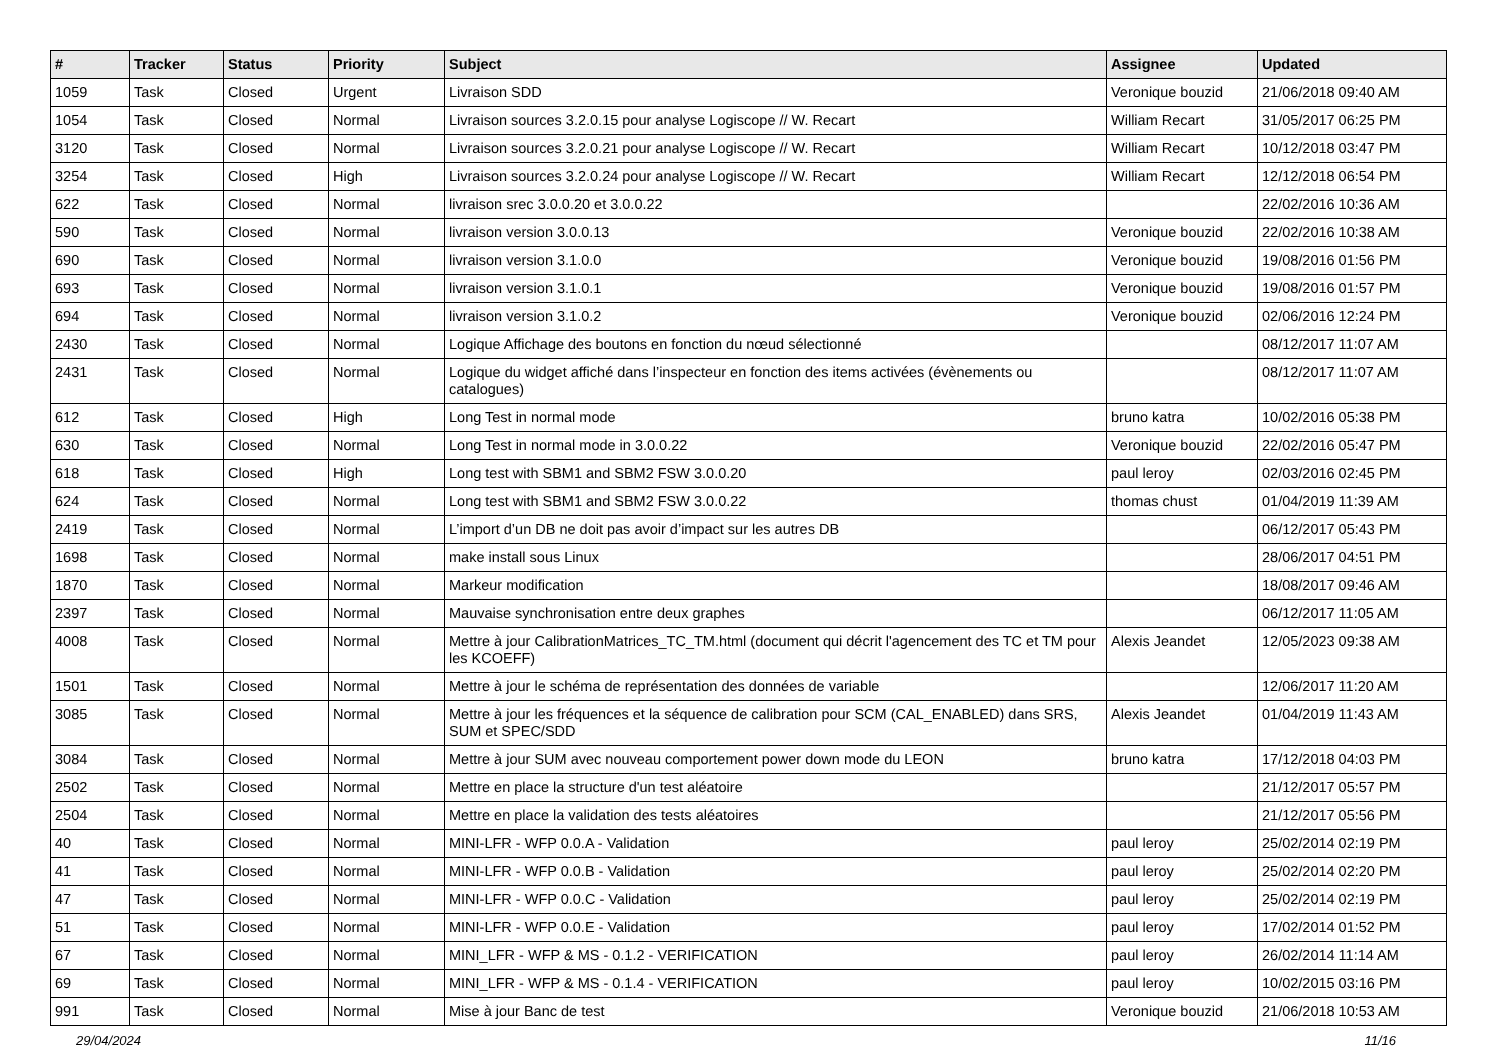| # | Tracker | Status | Priority | Subject | Assignee | Updated |
| --- | --- | --- | --- | --- | --- | --- |
| 1059 | Task | Closed | Urgent | Livraison SDD | Veronique bouzid | 21/06/2018 09:40 AM |
| 1054 | Task | Closed | Normal | Livraison sources 3.2.0.15 pour analyse Logiscope // W. Recart | William Recart | 31/05/2017 06:25 PM |
| 3120 | Task | Closed | Normal | Livraison sources 3.2.0.21 pour analyse Logiscope // W. Recart | William Recart | 10/12/2018 03:47 PM |
| 3254 | Task | Closed | High | Livraison sources 3.2.0.24 pour analyse Logiscope // W. Recart | William Recart | 12/12/2018 06:54 PM |
| 622 | Task | Closed | Normal | livraison srec 3.0.0.20 et 3.0.0.22 | | 22/02/2016 10:36 AM |
| 590 | Task | Closed | Normal | livraison version 3.0.0.13 | Veronique bouzid | 22/02/2016 10:38 AM |
| 690 | Task | Closed | Normal | livraison version 3.1.0.0 | Veronique bouzid | 19/08/2016 01:56 PM |
| 693 | Task | Closed | Normal | livraison version 3.1.0.1 | Veronique bouzid | 19/08/2016 01:57 PM |
| 694 | Task | Closed | Normal | livraison version 3.1.0.2 | Veronique bouzid | 02/06/2016 12:24 PM |
| 2430 | Task | Closed | Normal | Logique Affichage des boutons en fonction du nœud sélectionné | | 08/12/2017 11:07 AM |
| 2431 | Task | Closed | Normal | Logique du widget affiché dans l’inspecteur en fonction des items activées (évènements ou catalogues) | | 08/12/2017 11:07 AM |
| 612 | Task | Closed | High | Long Test in normal mode | bruno katra | 10/02/2016 05:38 PM |
| 630 | Task | Closed | Normal | Long Test in normal mode in 3.0.0.22 | Veronique bouzid | 22/02/2016 05:47 PM |
| 618 | Task | Closed | High | Long test with SBM1 and SBM2 FSW 3.0.0.20 | paul leroy | 02/03/2016 02:45 PM |
| 624 | Task | Closed | Normal | Long test with SBM1 and SBM2 FSW 3.0.0.22 | thomas chust | 01/04/2019 11:39 AM |
| 2419 | Task | Closed | Normal | L’import d’un DB ne doit pas avoir d’impact sur les autres DB | | 06/12/2017 05:43 PM |
| 1698 | Task | Closed | Normal | make install sous Linux | | 28/06/2017 04:51 PM |
| 1870 | Task | Closed | Normal | Markeur modification | | 18/08/2017 09:46 AM |
| 2397 | Task | Closed | Normal | Mauvaise synchronisation entre deux graphes | | 06/12/2017 11:05 AM |
| 4008 | Task | Closed | Normal | Mettre à jour CalibrationMatrices_TC_TM.html (document qui décrit l'agencement des TC et TM pour les KCOEFF) | Alexis Jeandet | 12/05/2023 09:38 AM |
| 1501 | Task | Closed | Normal | Mettre à jour le schéma de représentation des données de variable | | 12/06/2017 11:20 AM |
| 3085 | Task | Closed | Normal | Mettre à jour les fréquences et la séquence de calibration pour SCM (CAL_ENABLED) dans SRS, SUM et SPEC/SDD | Alexis Jeandet | 01/04/2019 11:43 AM |
| 3084 | Task | Closed | Normal | Mettre à jour SUM avec nouveau comportement power down mode du LEON | bruno katra | 17/12/2018 04:03 PM |
| 2502 | Task | Closed | Normal | Mettre en place la structure d'un test aléatoire | | 21/12/2017 05:57 PM |
| 2504 | Task | Closed | Normal | Mettre en place la validation des tests aléatoires | | 21/12/2017 05:56 PM |
| 40 | Task | Closed | Normal | MINI-LFR - WFP 0.0.A - Validation | paul leroy | 25/02/2014 02:19 PM |
| 41 | Task | Closed | Normal | MINI-LFR - WFP 0.0.B - Validation | paul leroy | 25/02/2014 02:20 PM |
| 47 | Task | Closed | Normal | MINI-LFR - WFP 0.0.C - Validation | paul leroy | 25/02/2014 02:19 PM |
| 51 | Task | Closed | Normal | MINI-LFR - WFP 0.0.E - Validation | paul leroy | 17/02/2014 01:52 PM |
| 67 | Task | Closed | Normal | MINI_LFR - WFP & MS - 0.1.2 - VERIFICATION | paul leroy | 26/02/2014 11:14 AM |
| 69 | Task | Closed | Normal | MINI_LFR - WFP & MS - 0.1.4 - VERIFICATION | paul leroy | 10/02/2015 03:16 PM |
| 991 | Task | Closed | Normal | Mise à jour Banc de test | Veronique bouzid | 21/06/2018 10:53 AM |
29/04/2024 11/16